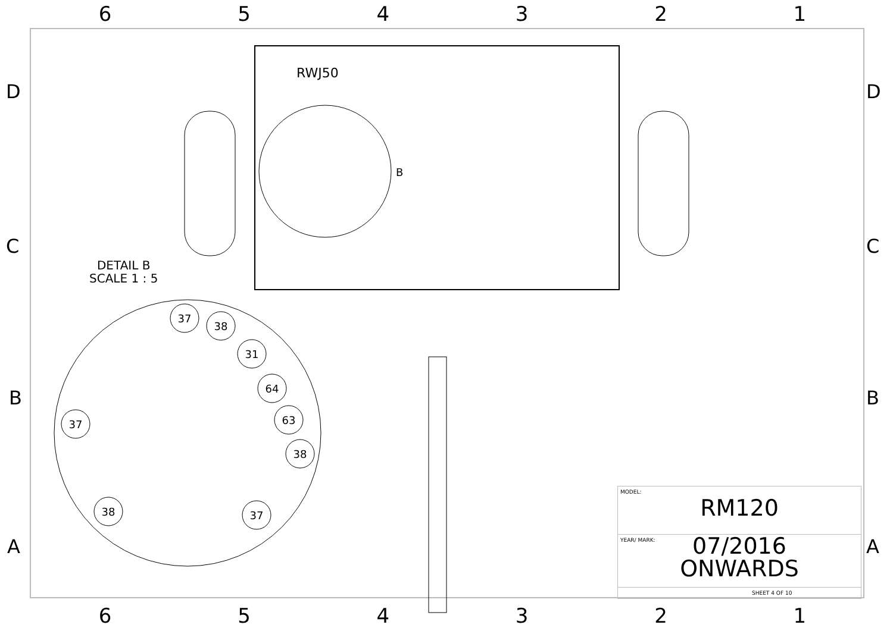654321
D
C
B
A
D
C
B
A
B
RWJ50
37
38
31
64
63
37
38
38
37
DETAIL B
SCALE 1 : 5
| MODEL: RM120 |
| YEAR/ MARK: 07/2016 ONWARDS |
| SHEET 4 OF 10 |
654321